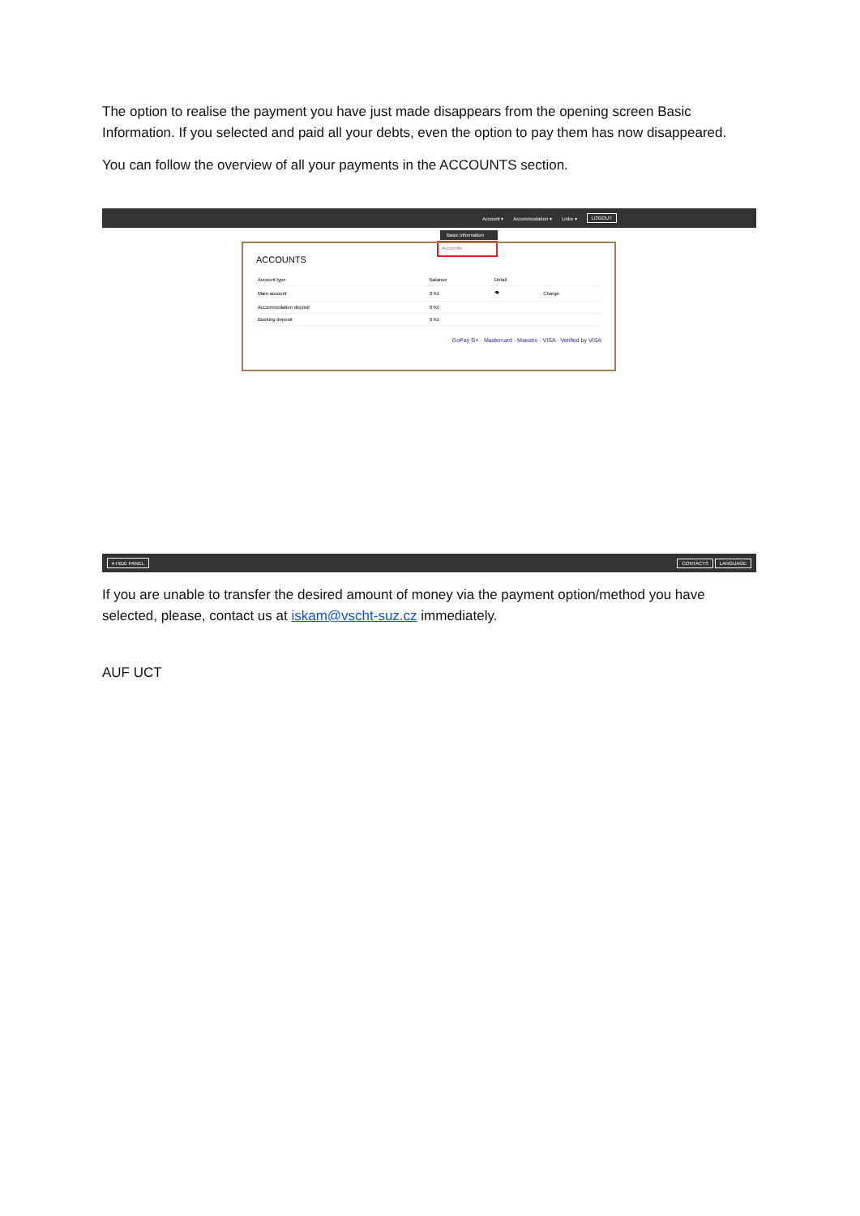The option to realise the payment you have just made disappears from the opening screen Basic Information. If you selected and paid all your debts, even the option to pay them has now disappeared.
You can follow the overview of all your payments in the ACCOUNTS section.
Account ▾ Accommodation ▾ Links ▾ LOGOUT
Basic information
Accounts
ACCOUNTS
| Account type | Balance | Detail | |
| --- | --- | --- | --- |
| Main account | 0 Kč | 👁 | Charge |
| Accommodation deposit | 0 Kč | | |
| Booking deposit | 0 Kč | | |
GoPay G+ · Mastercard · Maestro · VISA · Verified by VISA
▾ HIDE PANEL CONTACTS LANGUAGE
If you are unable to transfer the desired amount of money via the payment option/method you have selected, please, contact us at iskam@vscht-suz.cz immediately.
AUF UCT